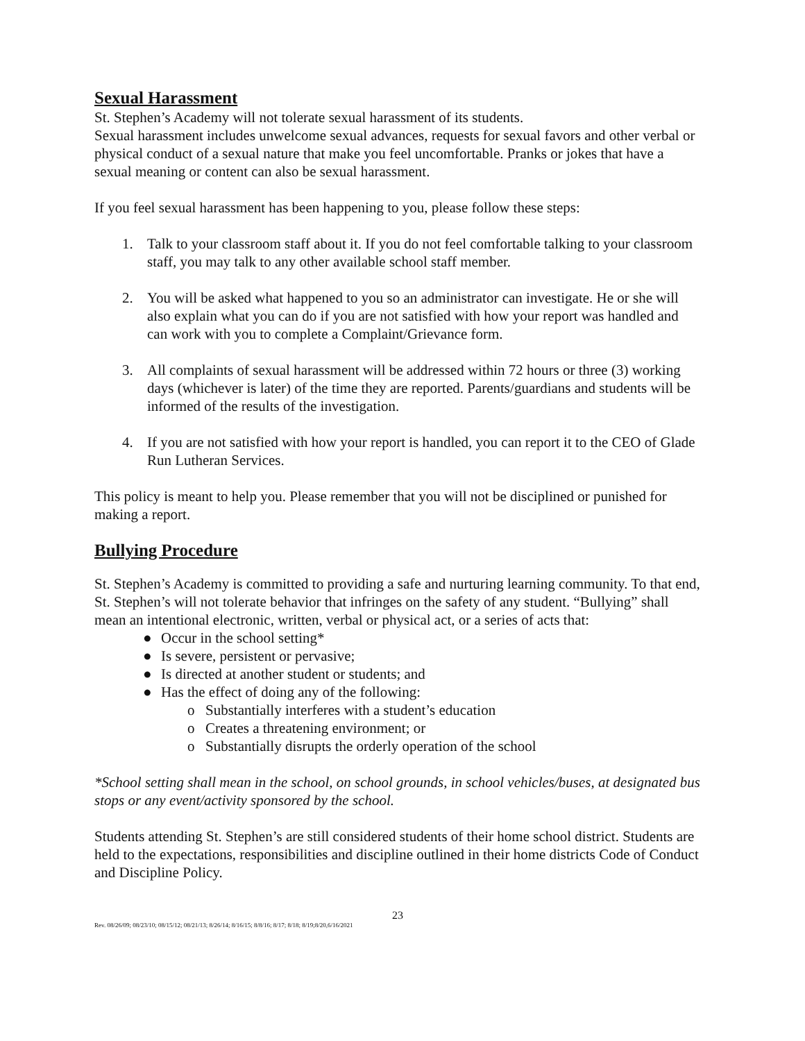Sexual Harassment
St. Stephen’s Academy will not tolerate sexual harassment of its students.
Sexual harassment includes unwelcome sexual advances, requests for sexual favors and other verbal or physical conduct of a sexual nature that make you feel uncomfortable. Pranks or jokes that have a sexual meaning or content can also be sexual harassment.
If you feel sexual harassment has been happening to you, please follow these steps:
1. Talk to your classroom staff about it. If you do not feel comfortable talking to your classroom staff, you may talk to any other available school staff member.
2. You will be asked what happened to you so an administrator can investigate. He or she will also explain what you can do if you are not satisfied with how your report was handled and can work with you to complete a Complaint/Grievance form.
3. All complaints of sexual harassment will be addressed within 72 hours or three (3) working days (whichever is later) of the time they are reported. Parents/guardians and students will be informed of the results of the investigation.
4. If you are not satisfied with how your report is handled, you can report it to the CEO of Glade Run Lutheran Services.
This policy is meant to help you. Please remember that you will not be disciplined or punished for making a report.
Bullying Procedure
St. Stephen’s Academy is committed to providing a safe and nurturing learning community. To that end, St. Stephen’s will not tolerate behavior that infringes on the safety of any student. “Bullying” shall mean an intentional electronic, written, verbal or physical act, or a series of acts that:
● Occur in the school setting*
● Is severe, persistent or pervasive;
● Is directed at another student or students; and
● Has the effect of doing any of the following:
o Substantially interferes with a student’s education
o Creates a threatening environment; or
o Substantially disrupts the orderly operation of the school
*School setting shall mean in the school, on school grounds, in school vehicles/buses, at designated bus stops or any event/activity sponsored by the school.
Students attending St. Stephen’s are still considered students of their home school district. Students are held to the expectations, responsibilities and discipline outlined in their home districts Code of Conduct and Discipline Policy.
23
Rev. 08/26/09; 08/23/10; 08/15/12; 08/21/13; 8/26/14; 8/16/15; 8/8/16; 8/17; 8/18; 8/19;8/20,6/16/2021